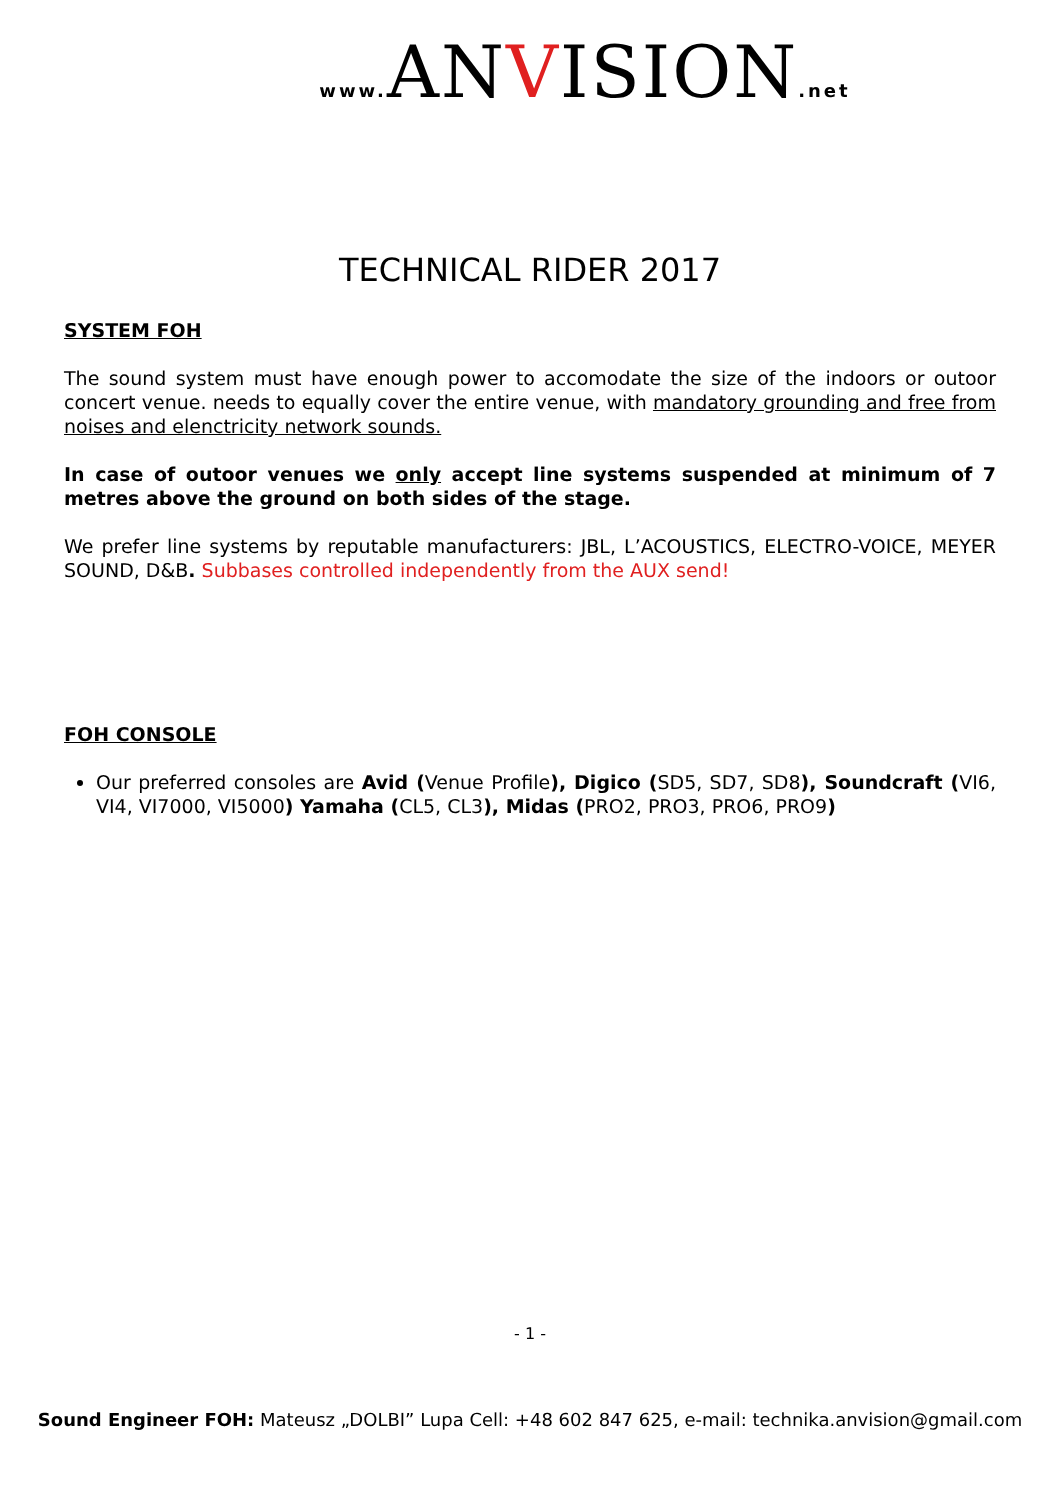www. ANVISION.net
TECHNICAL RIDER 2017
SYSTEM FOH
The sound system must have enough power to accomodate the size of the indoors or outoor concert venue. needs to equally cover the entire venue, with mandatory grounding and free from noises and elenctricity network sounds.
In case of outoor venues we only accept line systems suspended at minimum of 7 metres above the ground on both sides of the stage.
We prefer line systems by reputable manufacturers: JBL, L’ACOUSTICS, ELECTRO-VOICE, MEYER SOUND, D&B. Subbases controlled independently from the AUX send!
FOH CONSOLE
Our preferred consoles are Avid (Venue Profile), Digico (SD5, SD7, SD8), Soundcraft (VI6, VI4, VI7000, VI5000) Yamaha (CL5, CL3), Midas (PRO2, PRO3, PRO6, PRO9)
- 1 -
Sound Engineer FOH: Mateusz „DOLBI” Lupa Cell: +48 602 847 625, e-mail: technika.anvision@gmail.com